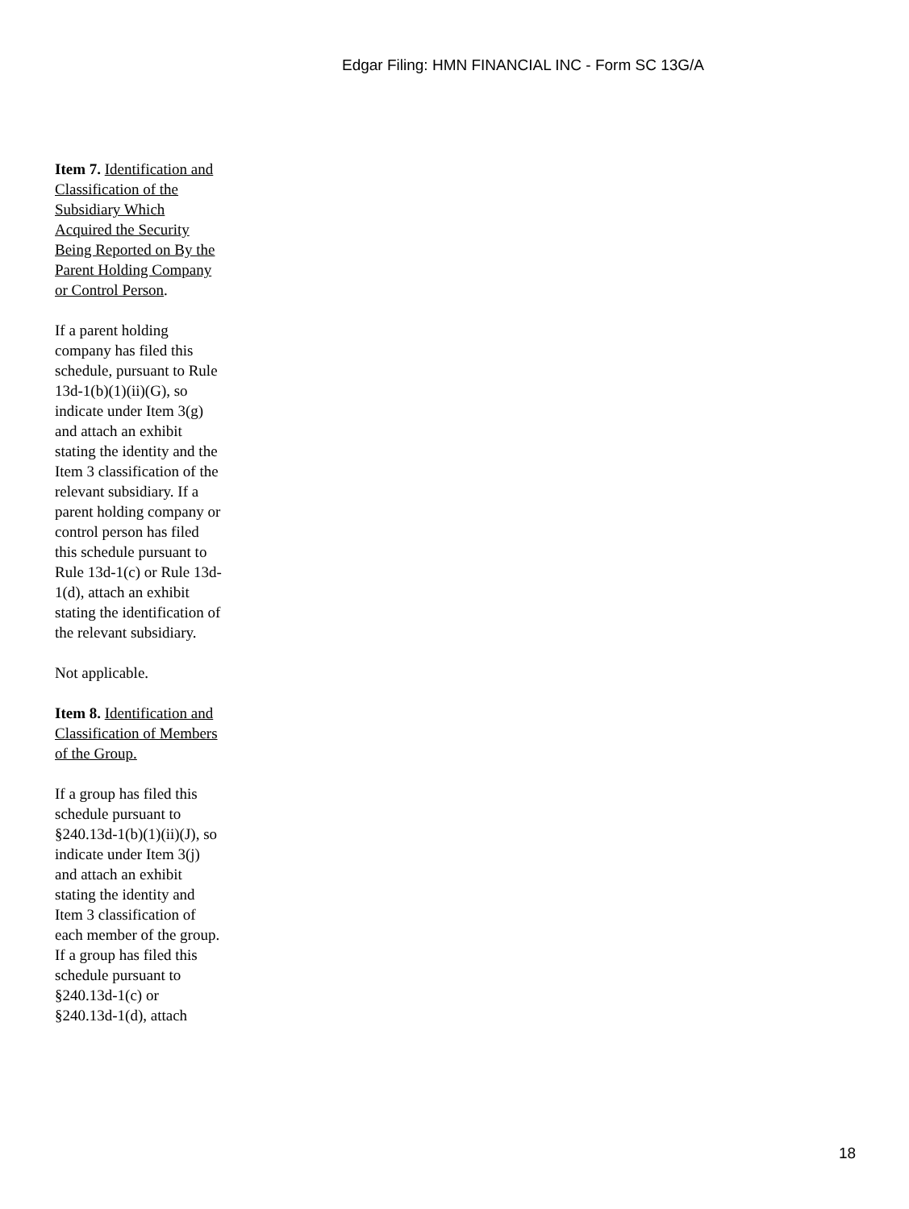Edgar Filing: HMN FINANCIAL INC - Form SC 13G/A
Item 7. Identification and Classification of the Subsidiary Which Acquired the Security Being Reported on By the Parent Holding Company or Control Person.
If a parent holding company has filed this schedule, pursuant to Rule 13d-1(b)(1)(ii)(G), so indicate under Item 3(g) and attach an exhibit stating the identity and the Item 3 classification of the relevant subsidiary. If a parent holding company or control person has filed this schedule pursuant to Rule 13d-1(c) or Rule 13d-1(d), attach an exhibit stating the identification of the relevant subsidiary.
Not applicable.
Item 8. Identification and Classification of Members of the Group.
If a group has filed this schedule pursuant to §240.13d-1(b)(1)(ii)(J), so indicate under Item 3(j) and attach an exhibit stating the identity and Item 3 classification of each member of the group. If a group has filed this schedule pursuant to §240.13d-1(c) or §240.13d-1(d), attach
18